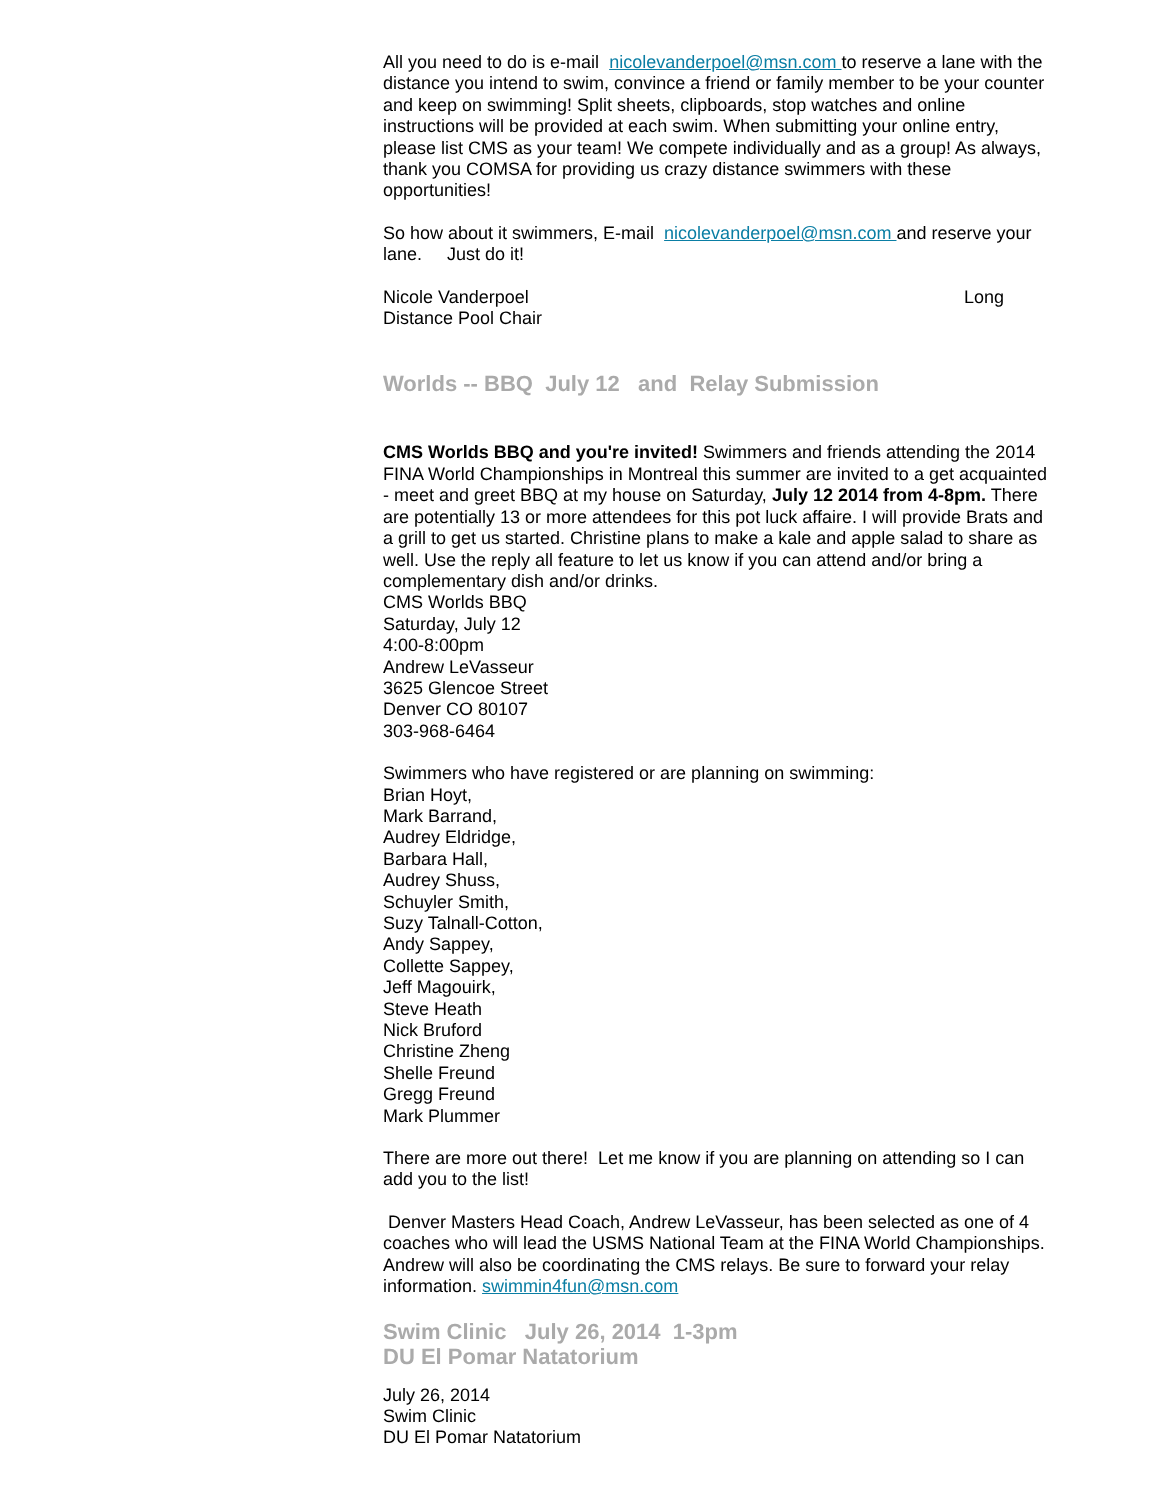All you need to do is e-mail nicolevanderpoel@msn.com to reserve a lane with the distance you intend to swim, convince a friend or family member to be your counter and keep on swimming! Split sheets, clipboards, stop watches and online instructions will be provided at each swim. When submitting your online entry, please list CMS as your team! We compete individually and as a group! As always, thank you COMSA for providing us crazy distance swimmers with these opportunities!
So how about it swimmers, E-mail nicolevanderpoel@msn.com and reserve your lane. Just do it!
Nicole Vanderpoel Long
Distance Pool Chair
Worlds -- BBQ July 12 and Relay Submission
CMS Worlds BBQ and you're invited! Swimmers and friends attending the 2014 FINA World Championships in Montreal this summer are invited to a get acquainted - meet and greet BBQ at my house on Saturday, July 12 2014 from 4-8pm. There are potentially 13 or more attendees for this pot luck affaire. I will provide Brats and a grill to get us started. Christine plans to make a kale and apple salad to share as well. Use the reply all feature to let us know if you can attend and/or bring a complementary dish and/or drinks.
CMS Worlds BBQ
Saturday, July 12
4:00-8:00pm
Andrew LeVasseur
3625 Glencoe Street
Denver CO 80107
303-968-6464
Swimmers who have registered or are planning on swimming:
Brian Hoyt,
Mark Barrand,
Audrey Eldridge,
Barbara Hall,
Audrey Shuss,
Schuyler Smith,
Suzy Talnall-Cotton,
Andy Sappey,
Collette Sappey,
Jeff Magouirk,
Steve Heath
Nick Bruford
Christine Zheng
Shelle Freund
Gregg Freund
Mark Plummer
There are more out there! Let me know if you are planning on attending so I can add you to the list!
Denver Masters Head Coach, Andrew LeVasseur, has been selected as one of 4 coaches who will lead the USMS National Team at the FINA World Championships. Andrew will also be coordinating the CMS relays. Be sure to forward your relay information. swimmin4fun@msn.com
Swim Clinic July 26, 2014 1-3pm
DU El Pomar Natatorium
July 26, 2014
Swim Clinic
DU El Pomar Natatorium